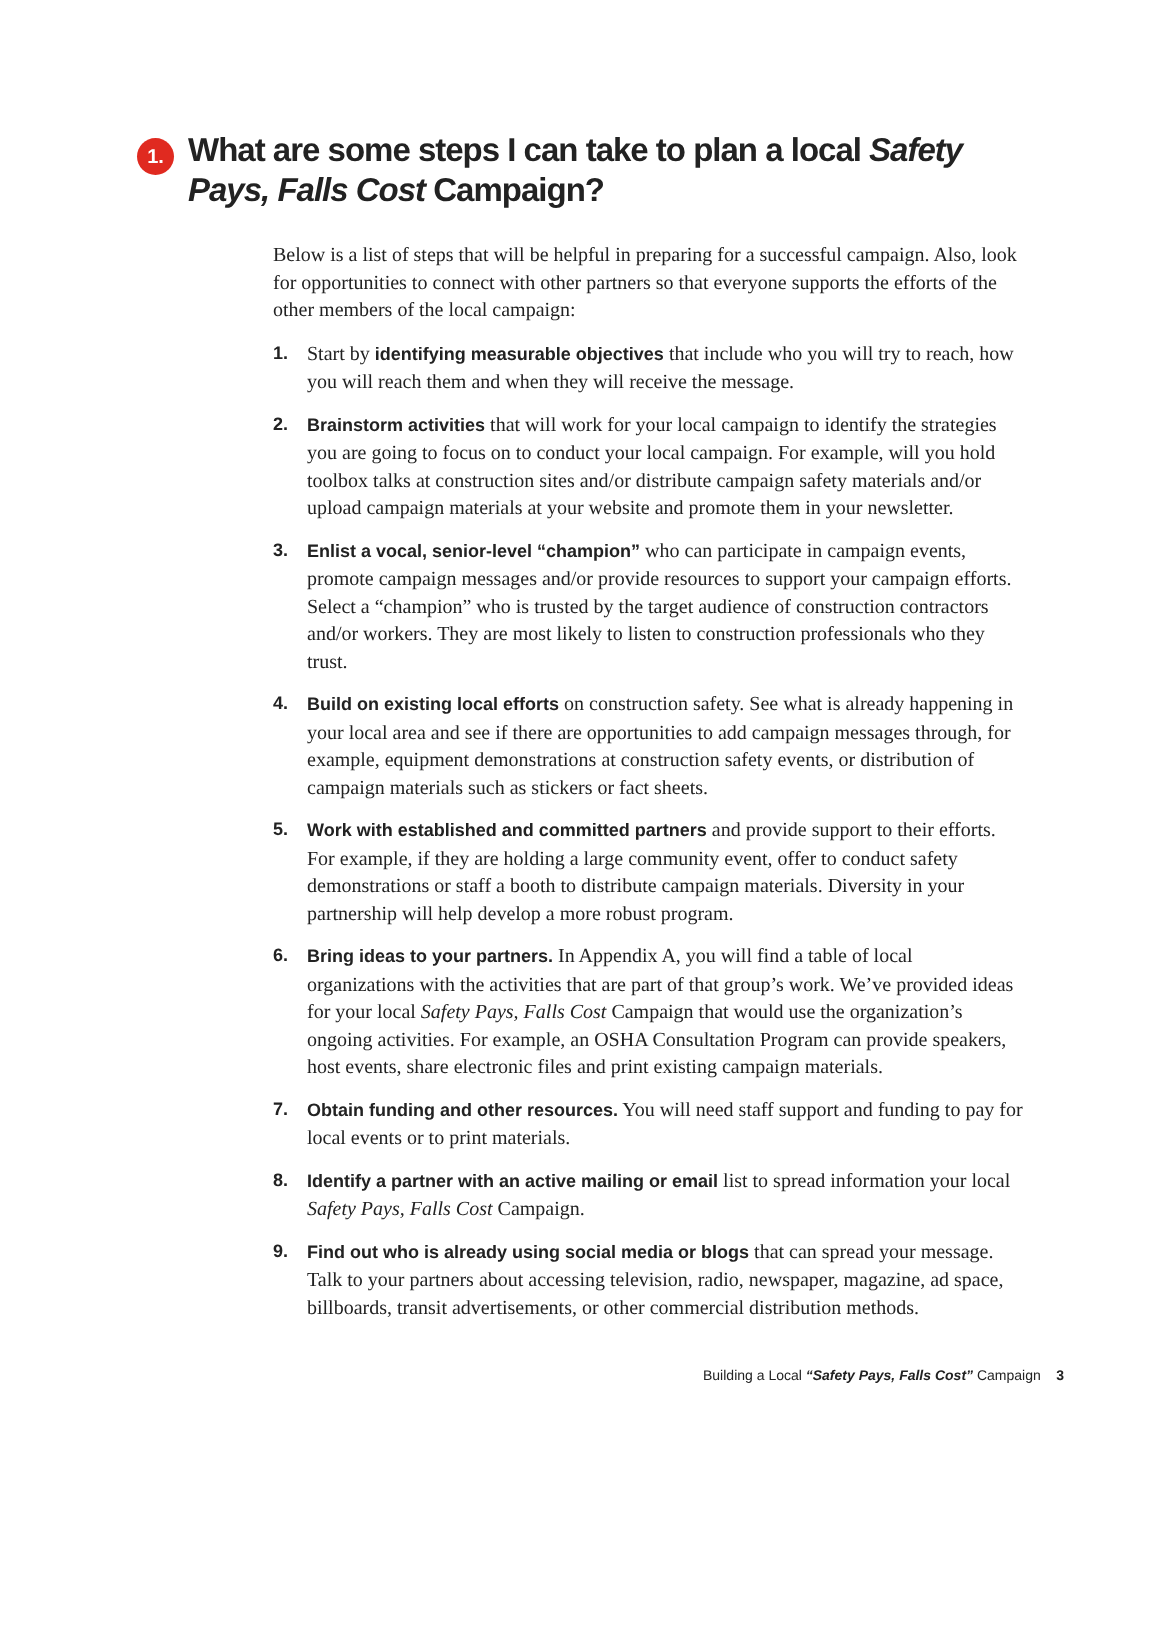1.
What are some steps I can take to plan a local Safety Pays, Falls Cost Campaign?
Below is a list of steps that will be helpful in preparing for a successful campaign. Also, look for opportunities to connect with other partners so that everyone supports the efforts of the other members of the local campaign:
1. Start by identifying measurable objectives that include who you will try to reach, how you will reach them and when they will receive the message.
2. Brainstorm activities that will work for your local campaign to identify the strategies you are going to focus on to conduct your local campaign. For example, will you hold toolbox talks at construction sites and/or distribute campaign safety materials and/or upload campaign materials at your website and promote them in your newsletter.
3. Enlist a vocal, senior-level “champion” who can participate in campaign events, promote campaign messages and/or provide resources to support your campaign efforts. Select a “champion” who is trusted by the target audience of construction contractors and/or workers. They are most likely to listen to construction professionals who they trust.
4. Build on existing local efforts on construction safety. See what is already happening in your local area and see if there are opportunities to add campaign messages through, for example, equipment demonstrations at construction safety events, or distribution of campaign materials such as stickers or fact sheets.
5. Work with established and committed partners and provide support to their efforts. For example, if they are holding a large community event, offer to conduct safety demonstrations or staff a booth to distribute campaign materials. Diversity in your partnership will help develop a more robust program.
6. Bring ideas to your partners. In Appendix A, you will find a table of local organizations with the activities that are part of that group’s work. We’ve provided ideas for your local Safety Pays, Falls Cost Campaign that would use the organization’s ongoing activities. For example, an OSHA Consultation Program can provide speakers, host events, share electronic files and print existing campaign materials.
7. Obtain funding and other resources. You will need staff support and funding to pay for local events or to print materials.
8. Identify a partner with an active mailing or email list to spread information your local Safety Pays, Falls Cost Campaign.
9. Find out who is already using social media or blogs that can spread your message. Talk to your partners about accessing television, radio, newspaper, magazine, ad space, billboards, transit advertisements, or other commercial distribution methods.
Building a Local “Safety Pays, Falls Cost” Campaign 3